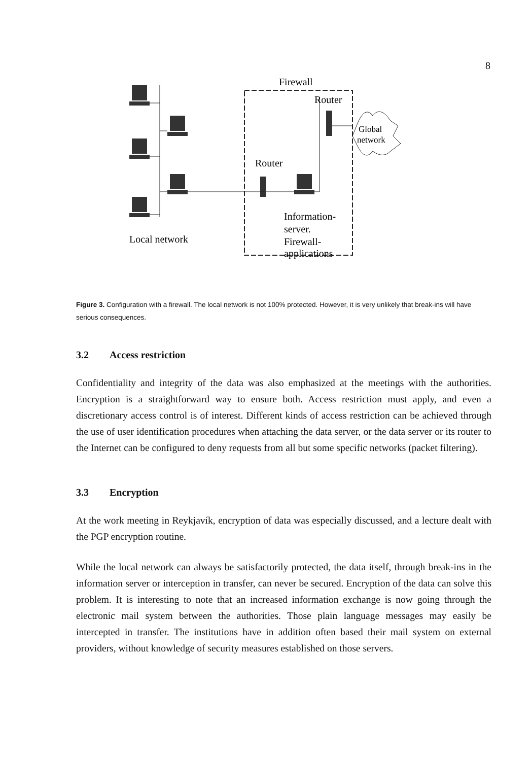8
Firewall
Router
Router
Global
network
Information-
server.
Firewall-
applications
Local network
Figure 3. Configuration with a firewall. The local network is not 100% protected. However, it is very unlikely that break-ins will have serious consequences.
3.2 Access restriction
Confidentiality and integrity of the data was also emphasized at the meetings with the authorities. Encryption is a straightforward way to ensure both. Access restriction must apply, and even a discretionary access control is of interest. Different kinds of access restriction can be achieved through the use of user identification procedures when attaching the data server, or the data server or its router to the Internet can be configured to deny requests from all but some specific networks (packet filtering).
3.3 Encryption
At the work meeting in Reykjavík, encryption of data was especially discussed, and a lecture dealt with the PGP encryption routine.
While the local network can always be satisfactorily protected, the data itself, through break-ins in the information server or interception in transfer, can never be secured. Encryption of the data can solve this problem. It is interesting to note that an increased information exchange is now going through the electronic mail system between the authorities. Those plain language messages may easily be intercepted in transfer. The institutions have in addition often based their mail system on external providers, without knowledge of security measures established on those servers.